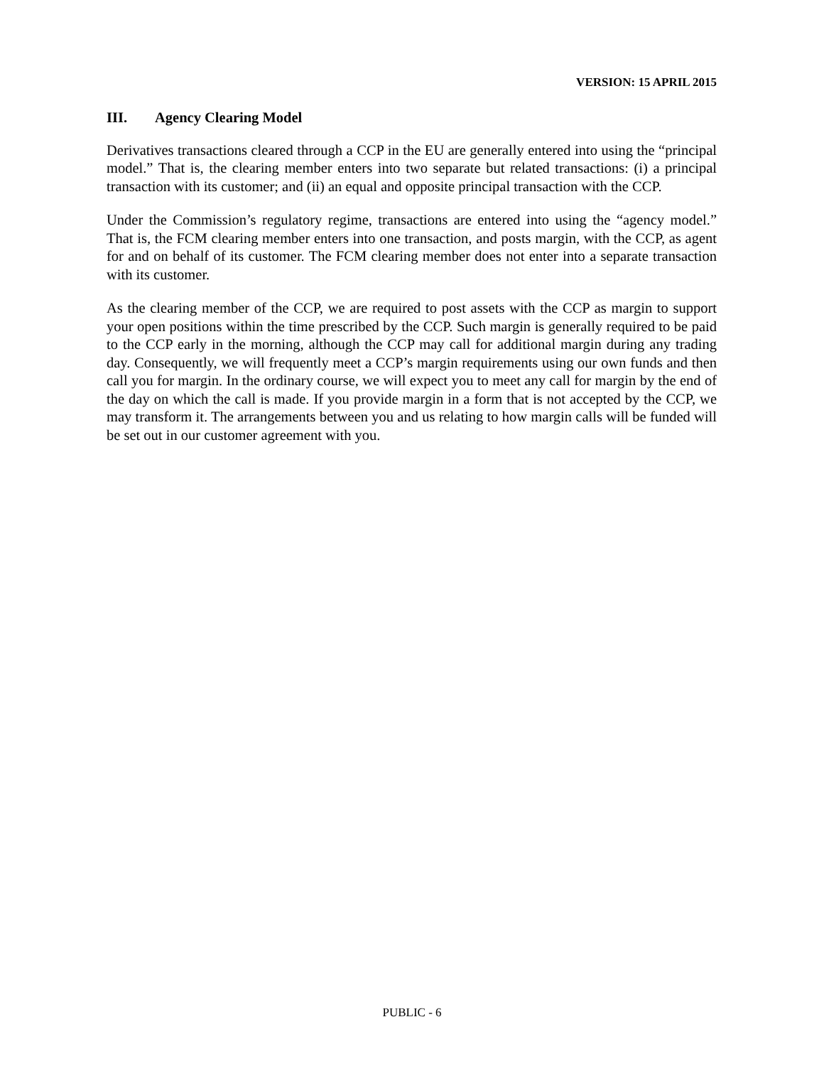VERSION: 15 APRIL 2015
III. Agency Clearing Model
Derivatives transactions cleared through a CCP in the EU are generally entered into using the “principal model.” That is, the clearing member enters into two separate but related transactions: (i) a principal transaction with its customer; and (ii) an equal and opposite principal transaction with the CCP.
Under the Commission’s regulatory regime, transactions are entered into using the “agency model.” That is, the FCM clearing member enters into one transaction, and posts margin, with the CCP, as agent for and on behalf of its customer. The FCM clearing member does not enter into a separate transaction with its customer.
As the clearing member of the CCP, we are required to post assets with the CCP as margin to support your open positions within the time prescribed by the CCP. Such margin is generally required to be paid to the CCP early in the morning, although the CCP may call for additional margin during any trading day. Consequently, we will frequently meet a CCP’s margin requirements using our own funds and then call you for margin. In the ordinary course, we will expect you to meet any call for margin by the end of the day on which the call is made. If you provide margin in a form that is not accepted by the CCP, we may transform it. The arrangements between you and us relating to how margin calls will be funded will be set out in our customer agreement with you.
PUBLIC - 6